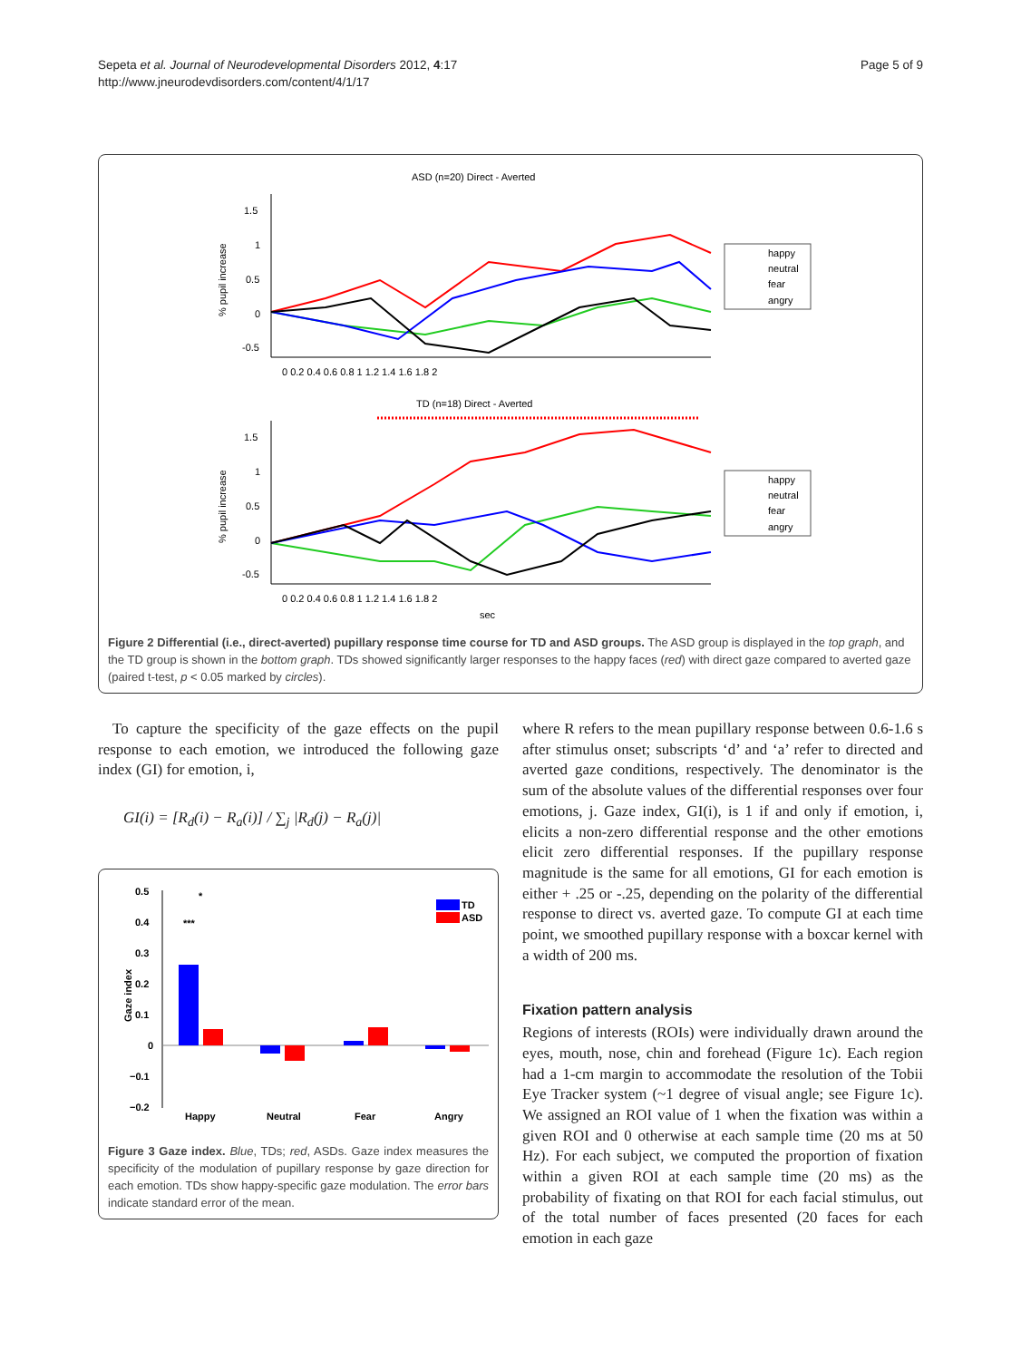Sepeta et al. Journal of Neurodevelopmental Disorders 2012, 4:17
http://www.jneurodevdisorders.com/content/4/1/17
Page 5 of 9
ASD (n=20) Direct - Averted
1.5
1
0.5
0
-0.5
% pupil increase
0 0.2 0.4 0.6 0.8 1 1.2 1.4 1.6 1.8 2
happy
neutral
fear
angry
TD (n=18) Direct - Averted
1.5
1
0.5
0
-0.5
% pupil increase
0 0.2 0.4 0.6 0.8 1 1.2 1.4 1.6 1.8 2
sec
happy
neutral
fear
angry
Figure 2 Differential (i.e., direct-averted) pupillary response time course for TD and ASD groups. The ASD group is displayed in the top graph, and the TD group is shown in the bottom graph. TDs showed significantly larger responses to the happy faces (red) with direct gaze compared to averted gaze (paired t-test, p < 0.05 marked by circles).
To capture the specificity of the gaze effects on the pupil response to each emotion, we introduced the following gaze index (GI) for emotion, i,
GI(i) = [R<sub>d</sub>(i) − R<sub>a</sub>(i)] / ∑<sub>j</sub> |R<sub>d</sub>(j) − R<sub>a</sub>(j)|
Gaze index
0.5
0.4
0.3
0.2
0.1
0
−0.1
−0.2
*
***
TD
ASD
Happy
Neutral
Fear
Angry
Figure 3 Gaze index. Blue, TDs; red, ASDs. Gaze index measures the specificity of the modulation of pupillary response by gaze direction for each emotion. TDs show happy-specific gaze modulation. The error bars indicate standard error of the mean.
where R refers to the mean pupillary response between 0.6-1.6 s after stimulus onset; subscripts ‘d’ and ‘a’ refer to directed and averted gaze conditions, respectively. The denominator is the sum of the absolute values of the differential responses over four emotions, j. Gaze index, GI(i), is 1 if and only if emotion, i, elicits a non-zero differential response and the other emotions elicit zero differential responses. If the pupillary response magnitude is the same for all emotions, GI for each emotion is either + .25 or -.25, depending on the polarity of the differential response to direct vs. averted gaze. To compute GI at each time point, we smoothed pupillary response with a boxcar kernel with a width of 200 ms.
Fixation pattern analysis
Regions of interests (ROIs) were individually drawn around the eyes, mouth, nose, chin and forehead (Figure 1c). Each region had a 1-cm margin to accommodate the resolution of the Tobii Eye Tracker system (~1 degree of visual angle; see Figure 1c). We assigned an ROI value of 1 when the fixation was within a given ROI and 0 otherwise at each sample time (20 ms at 50 Hz). For each subject, we computed the proportion of fixation within a given ROI at each sample time (20 ms) as the probability of fixating on that ROI for each facial stimulus, out of the total number of faces presented (20 faces for each emotion in each gaze